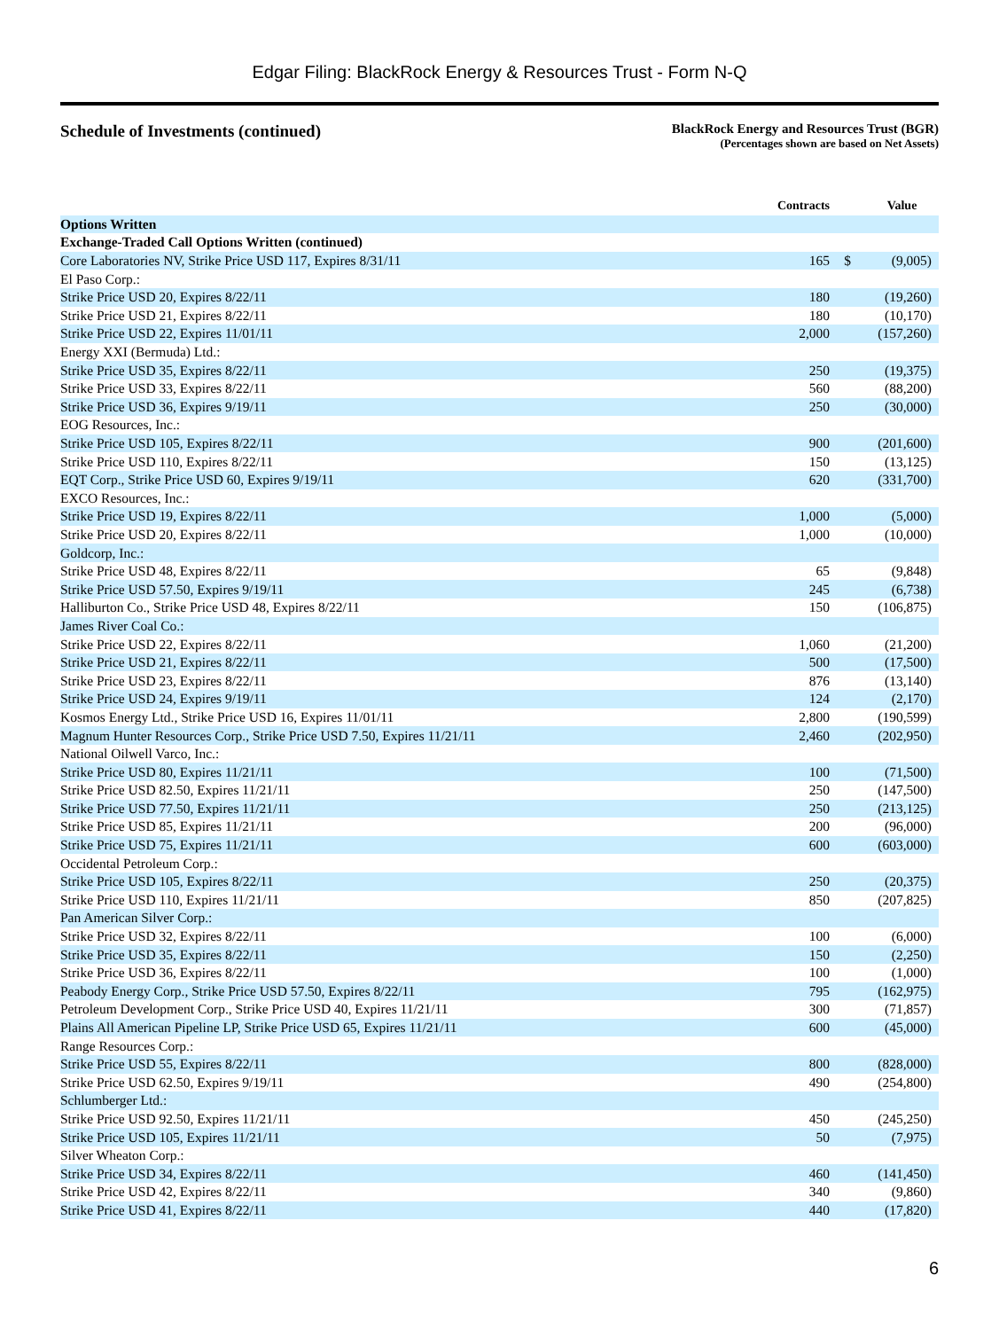Edgar Filing: BlackRock Energy & Resources Trust - Form N-Q
Schedule of Investments (continued)
BlackRock Energy and Resources Trust (BGR)
(Percentages shown are based on Net Assets)
| | Contracts | | Value |
| --- | --- | --- | --- |
| Options Written | | | |
| Exchange-Traded Call Options Written (continued) | | | |
| Core Laboratories NV, Strike Price USD 117, Expires 8/31/11 | 165 | $ | (9,005) |
| El Paso Corp.: | | | |
| Strike Price USD 20, Expires 8/22/11 | 180 | | (19,260) |
| Strike Price USD 21, Expires 8/22/11 | 180 | | (10,170) |
| Strike Price USD 22, Expires 11/01/11 | 2,000 | | (157,260) |
| Energy XXI (Bermuda) Ltd.: | | | |
| Strike Price USD 35, Expires 8/22/11 | 250 | | (19,375) |
| Strike Price USD 33, Expires 8/22/11 | 560 | | (88,200) |
| Strike Price USD 36, Expires 9/19/11 | 250 | | (30,000) |
| EOG Resources, Inc.: | | | |
| Strike Price USD 105, Expires 8/22/11 | 900 | | (201,600) |
| Strike Price USD 110, Expires 8/22/11 | 150 | | (13,125) |
| EQT Corp., Strike Price USD 60, Expires 9/19/11 | 620 | | (331,700) |
| EXCO Resources, Inc.: | | | |
| Strike Price USD 19, Expires 8/22/11 | 1,000 | | (5,000) |
| Strike Price USD 20, Expires 8/22/11 | 1,000 | | (10,000) |
| Goldcorp, Inc.: | | | |
| Strike Price USD 48, Expires 8/22/11 | 65 | | (9,848) |
| Strike Price USD 57.50, Expires 9/19/11 | 245 | | (6,738) |
| Halliburton Co., Strike Price USD 48, Expires 8/22/11 | 150 | | (106,875) |
| James River Coal Co.: | | | |
| Strike Price USD 22, Expires 8/22/11 | 1,060 | | (21,200) |
| Strike Price USD 21, Expires 8/22/11 | 500 | | (17,500) |
| Strike Price USD 23, Expires 8/22/11 | 876 | | (13,140) |
| Strike Price USD 24, Expires 9/19/11 | 124 | | (2,170) |
| Kosmos Energy Ltd., Strike Price USD 16, Expires 11/01/11 | 2,800 | | (190,599) |
| Magnum Hunter Resources Corp., Strike Price USD 7.50, Expires 11/21/11 | 2,460 | | (202,950) |
| National Oilwell Varco, Inc.: | | | |
| Strike Price USD 80, Expires 11/21/11 | 100 | | (71,500) |
| Strike Price USD 82.50, Expires 11/21/11 | 250 | | (147,500) |
| Strike Price USD 77.50, Expires 11/21/11 | 250 | | (213,125) |
| Strike Price USD 85, Expires 11/21/11 | 200 | | (96,000) |
| Strike Price USD 75, Expires 11/21/11 | 600 | | (603,000) |
| Occidental Petroleum Corp.: | | | |
| Strike Price USD 105, Expires 8/22/11 | 250 | | (20,375) |
| Strike Price USD 110, Expires 11/21/11 | 850 | | (207,825) |
| Pan American Silver Corp.: | | | |
| Strike Price USD 32, Expires 8/22/11 | 100 | | (6,000) |
| Strike Price USD 35, Expires 8/22/11 | 150 | | (2,250) |
| Strike Price USD 36, Expires 8/22/11 | 100 | | (1,000) |
| Peabody Energy Corp., Strike Price USD 57.50, Expires 8/22/11 | 795 | | (162,975) |
| Petroleum Development Corp., Strike Price USD 40, Expires 11/21/11 | 300 | | (71,857) |
| Plains All American Pipeline LP, Strike Price USD 65, Expires 11/21/11 | 600 | | (45,000) |
| Range Resources Corp.: | | | |
| Strike Price USD 55, Expires 8/22/11 | 800 | | (828,000) |
| Strike Price USD 62.50, Expires 9/19/11 | 490 | | (254,800) |
| Schlumberger Ltd.: | | | |
| Strike Price USD 92.50, Expires 11/21/11 | 450 | | (245,250) |
| Strike Price USD 105, Expires 11/21/11 | 50 | | (7,975) |
| Silver Wheaton Corp.: | | | |
| Strike Price USD 34, Expires 8/22/11 | 460 | | (141,450) |
| Strike Price USD 42, Expires 8/22/11 | 340 | | (9,860) |
| Strike Price USD 41, Expires 8/22/11 | 440 | | (17,820) |
6